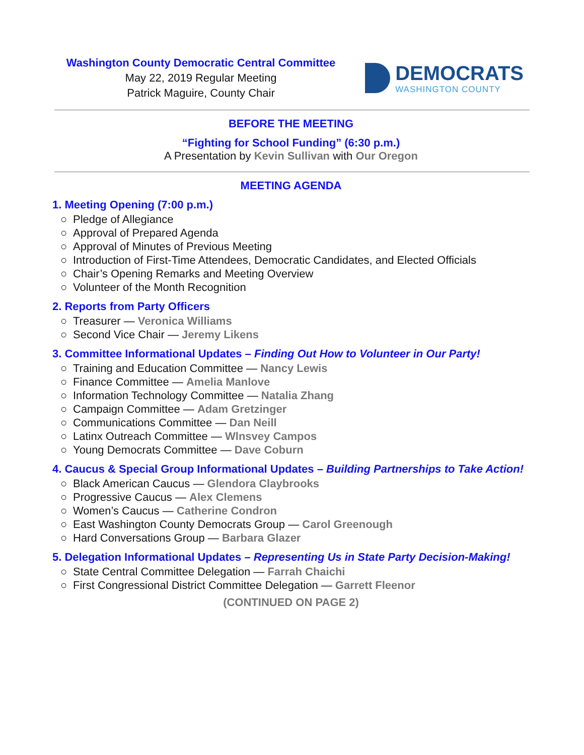Washington County Democratic Central Committee
May 22, 2019 Regular Meeting
Patrick Maguire, County Chair
DEMOCRATS
WASHINGTON COUNTY
BEFORE THE MEETING
“Fighting for School Funding” (6:30 p.m.)
A Presentation by Kevin Sullivan with Our Oregon
MEETING AGENDA
1. Meeting Opening (7:00 p.m.)
○ Pledge of Allegiance
○ Approval of Prepared Agenda
○ Approval of Minutes of Previous Meeting
○ Introduction of First-Time Attendees, Democratic Candidates, and Elected Officials
○ Chair’s Opening Remarks and Meeting Overview
○ Volunteer of the Month Recognition
2. Reports from Party Officers
○ Treasurer — Veronica Williams
○ Second Vice Chair — Jeremy Likens
3. Committee Informational Updates – Finding Out How to Volunteer in Our Party!
○ Training and Education Committee — Nancy Lewis
○ Finance Committee — Amelia Manlove
○ Information Technology Committee — Natalia Zhang
○ Campaign Committee — Adam Gretzinger
○ Communications Committee — Dan Neill
○ Latinx Outreach Committee — Wlnsvey Campos
○ Young Democrats Committee — Dave Coburn
4. Caucus & Special Group Informational Updates – Building Partnerships to Take Action!
○ Black American Caucus — Glendora Claybrooks
○ Progressive Caucus — Alex Clemens
○ Women’s Caucus — Catherine Condron
○ East Washington County Democrats Group — Carol Greenough
○ Hard Conversations Group — Barbara Glazer
5. Delegation Informational Updates – Representing Us in State Party Decision-Making!
○ State Central Committee Delegation — Farrah Chaichi
○ First Congressional District Committee Delegation — Garrett Fleenor
(CONTINUED ON PAGE 2)